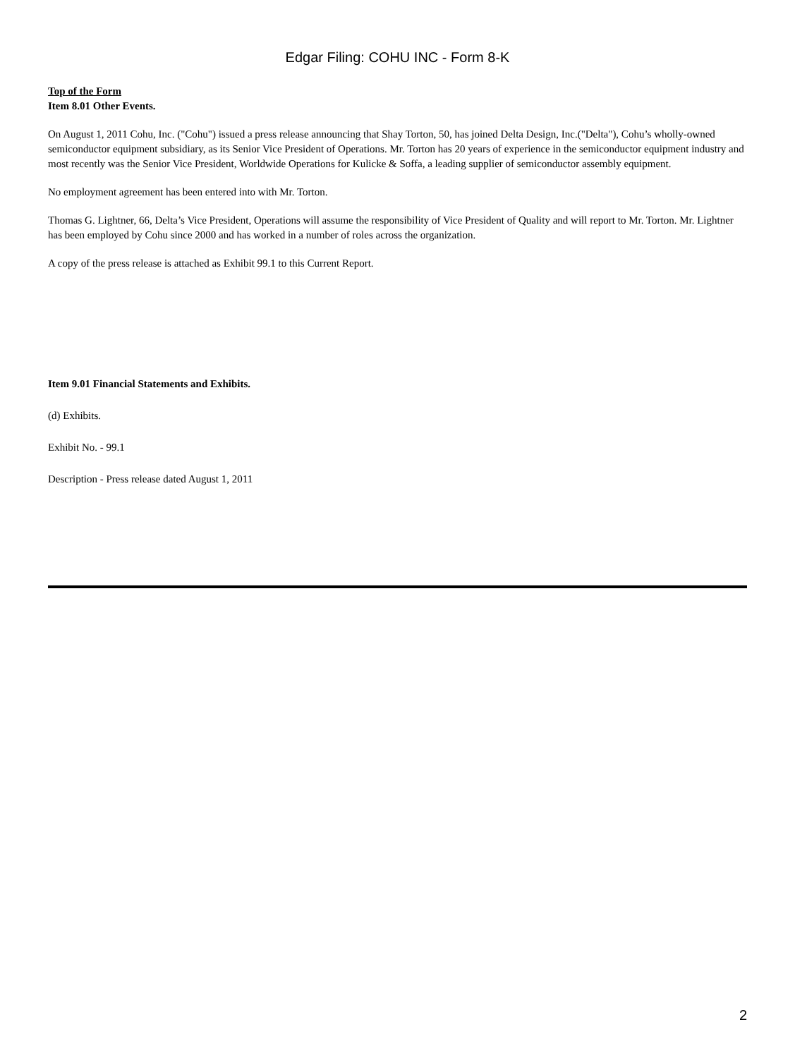Edgar Filing: COHU INC - Form 8-K
Top of the Form
Item 8.01 Other Events.
On August 1, 2011 Cohu, Inc. ("Cohu") issued a press release announcing that Shay Torton, 50, has joined Delta Design, Inc.("Delta"), Cohu’s wholly-owned semiconductor equipment subsidiary, as its Senior Vice President of Operations. Mr. Torton has 20 years of experience in the semiconductor equipment industry and most recently was the Senior Vice President, Worldwide Operations for Kulicke & Soffa, a leading supplier of semiconductor assembly equipment.
No employment agreement has been entered into with Mr. Torton.
Thomas G. Lightner, 66, Delta’s Vice President, Operations will assume the responsibility of Vice President of Quality and will report to Mr. Torton. Mr. Lightner has been employed by Cohu since 2000 and has worked in a number of roles across the organization.
A copy of the press release is attached as Exhibit 99.1 to this Current Report.
Item 9.01 Financial Statements and Exhibits.
(d) Exhibits.
Exhibit No. - 99.1
Description - Press release dated August 1, 2011
2